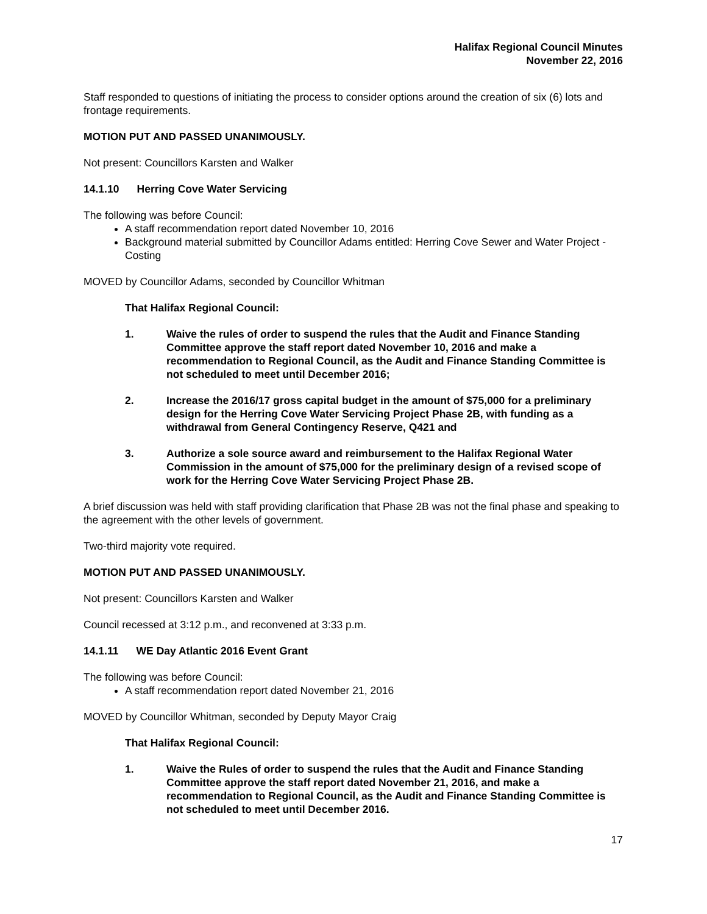Halifax Regional Council Minutes
November 22, 2016
Staff responded to questions of initiating the process to consider options around the creation of six (6) lots and frontage requirements.
MOTION PUT AND PASSED UNANIMOUSLY.
Not present: Councillors Karsten and Walker
14.1.10 Herring Cove Water Servicing
The following was before Council:
A staff recommendation report dated November 10, 2016
Background material submitted by Councillor Adams entitled: Herring Cove Sewer and Water Project - Costing
MOVED by Councillor Adams, seconded by Councillor Whitman
That Halifax Regional Council:
1. Waive the rules of order to suspend the rules that the Audit and Finance Standing Committee approve the staff report dated November 10, 2016 and make a recommendation to Regional Council, as the Audit and Finance Standing Committee is not scheduled to meet until December 2016;
2. Increase the 2016/17 gross capital budget in the amount of $75,000 for a preliminary design for the Herring Cove Water Servicing Project Phase 2B, with funding as a withdrawal from General Contingency Reserve, Q421 and
3. Authorize a sole source award and reimbursement to the Halifax Regional Water Commission in the amount of $75,000 for the preliminary design of a revised scope of work for the Herring Cove Water Servicing Project Phase 2B.
A brief discussion was held with staff providing clarification that Phase 2B was not the final phase and speaking to the agreement with the other levels of government.
Two-third majority vote required.
MOTION PUT AND PASSED UNANIMOUSLY.
Not present: Councillors Karsten and Walker
Council recessed at 3:12 p.m., and reconvened at 3:33 p.m.
14.1.11 WE Day Atlantic 2016 Event Grant
The following was before Council:
A staff recommendation report dated November 21, 2016
MOVED by Councillor Whitman, seconded by Deputy Mayor Craig
That Halifax Regional Council:
1. Waive the Rules of order to suspend the rules that the Audit and Finance Standing Committee approve the staff report dated November 21, 2016, and make a recommendation to Regional Council, as the Audit and Finance Standing Committee is not scheduled to meet until December 2016.
17